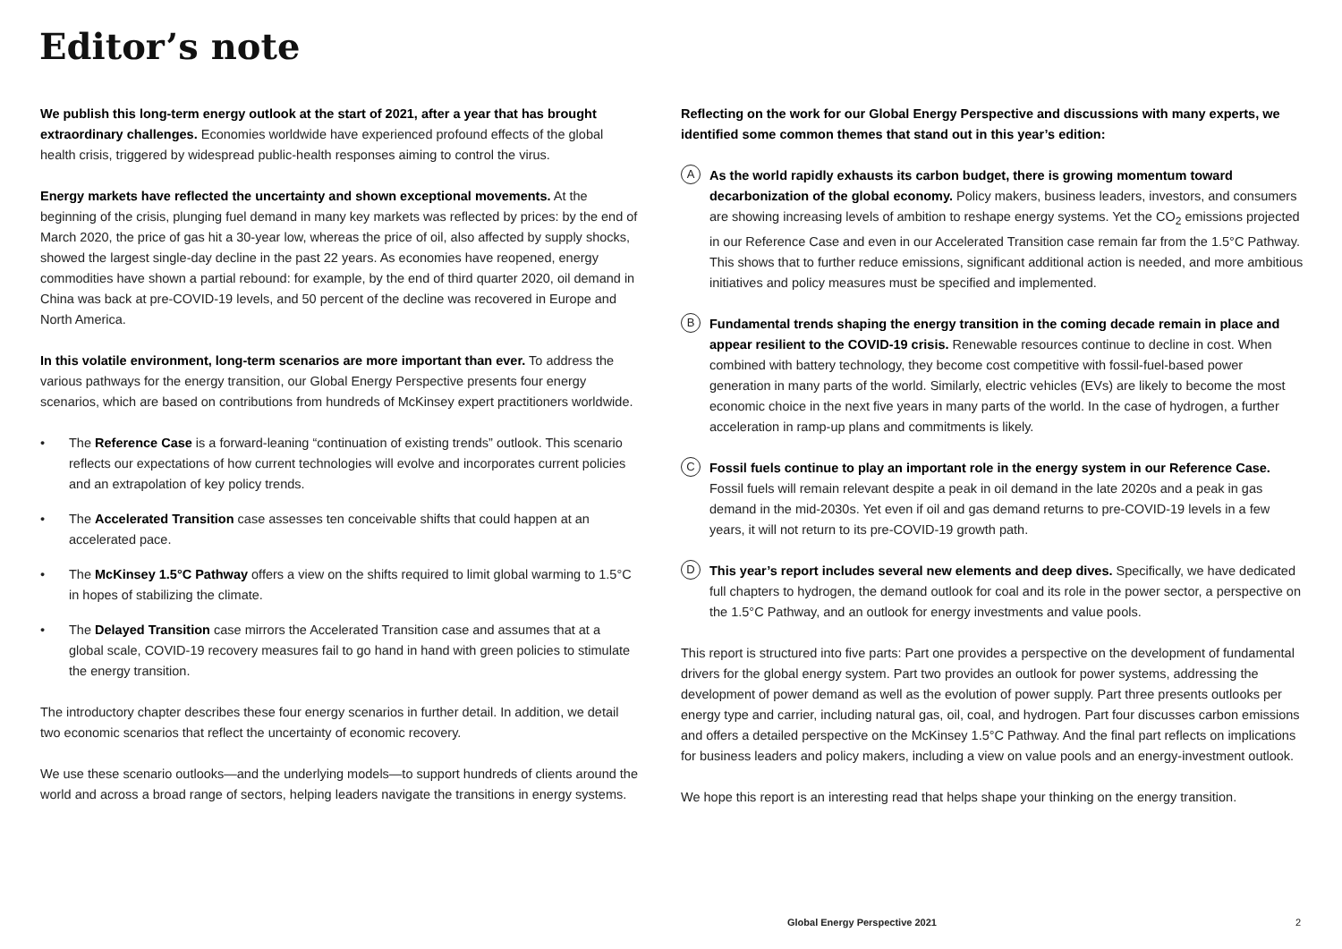Editor’s note
We publish this long-term energy outlook at the start of 2021, after a year that has brought extraordinary challenges. Economies worldwide have experienced profound effects of the global health crisis, triggered by widespread public-health responses aiming to control the virus.
Energy markets have reflected the uncertainty and shown exceptional movements. At the beginning of the crisis, plunging fuel demand in many key markets was reflected by prices: by the end of March 2020, the price of gas hit a 30-year low, whereas the price of oil, also affected by supply shocks, showed the largest single-day decline in the past 22 years. As economies have reopened, energy commodities have shown a partial rebound: for example, by the end of third quarter 2020, oil demand in China was back at pre-COVID-19 levels, and 50 percent of the decline was recovered in Europe and North America.
In this volatile environment, long-term scenarios are more important than ever. To address the various pathways for the energy transition, our Global Energy Perspective presents four energy scenarios, which are based on contributions from hundreds of McKinsey expert practitioners worldwide.
• The Reference Case is a forward-leaning “continuation of existing trends” outlook. This scenario reflects our expectations of how current technologies will evolve and incorporates current policies and an extrapolation of key policy trends.
• The Accelerated Transition case assesses ten conceivable shifts that could happen at an accelerated pace.
• The McKinsey 1.5°C Pathway offers a view on the shifts required to limit global warming to 1.5°C in hopes of stabilizing the climate.
• The Delayed Transition case mirrors the Accelerated Transition case and assumes that at a global scale, COVID-19 recovery measures fail to go hand in hand with green policies to stimulate the energy transition.
The introductory chapter describes these four energy scenarios in further detail. In addition, we detail two economic scenarios that reflect the uncertainty of economic recovery.
We use these scenario outlooks—and the underlying models—to support hundreds of clients around the world and across a broad range of sectors, helping leaders navigate the transitions in energy systems.
Reflecting on the work for our Global Energy Perspective and discussions with many experts, we identified some common themes that stand out in this year’s edition:
A As the world rapidly exhausts its carbon budget, there is growing momentum toward decarbonization of the global economy. Policy makers, business leaders, investors, and consumers are showing increasing levels of ambition to reshape energy systems. Yet the CO<sub>2</sub> emissions projected in our Reference Case and even in our Accelerated Transition case remain far from the 1.5°C Pathway. This shows that to further reduce emissions, significant additional action is needed, and more ambitious initiatives and policy measures must be specified and implemented.
B Fundamental trends shaping the energy transition in the coming decade remain in place and appear resilient to the COVID-19 crisis. Renewable resources continue to decline in cost. When combined with battery technology, they become cost competitive with fossil-fuel-based power generation in many parts of the world. Similarly, electric vehicles (EVs) are likely to become the most economic choice in the next five years in many parts of the world. In the case of hydrogen, a further acceleration in ramp-up plans and commitments is likely.
C Fossil fuels continue to play an important role in the energy system in our Reference Case. Fossil fuels will remain relevant despite a peak in oil demand in the late 2020s and a peak in gas demand in the mid-2030s. Yet even if oil and gas demand returns to pre-COVID-19 levels in a few years, it will not return to its pre-COVID-19 growth path.
D This year’s report includes several new elements and deep dives. Specifically, we have dedicated full chapters to hydrogen, the demand outlook for coal and its role in the power sector, a perspective on the 1.5°C Pathway, and an outlook for energy investments and value pools.
This report is structured into five parts: Part one provides a perspective on the development of fundamental drivers for the global energy system. Part two provides an outlook for power systems, addressing the development of power demand as well as the evolution of power supply. Part three presents outlooks per energy type and carrier, including natural gas, oil, coal, and hydrogen. Part four discusses carbon emissions and offers a detailed perspective on the McKinsey 1.5°C Pathway. And the final part reflects on implications for business leaders and policy makers, including a view on value pools and an energy-investment outlook.
We hope this report is an interesting read that helps shape your thinking on the energy transition.
Global Energy Perspective 2021 2